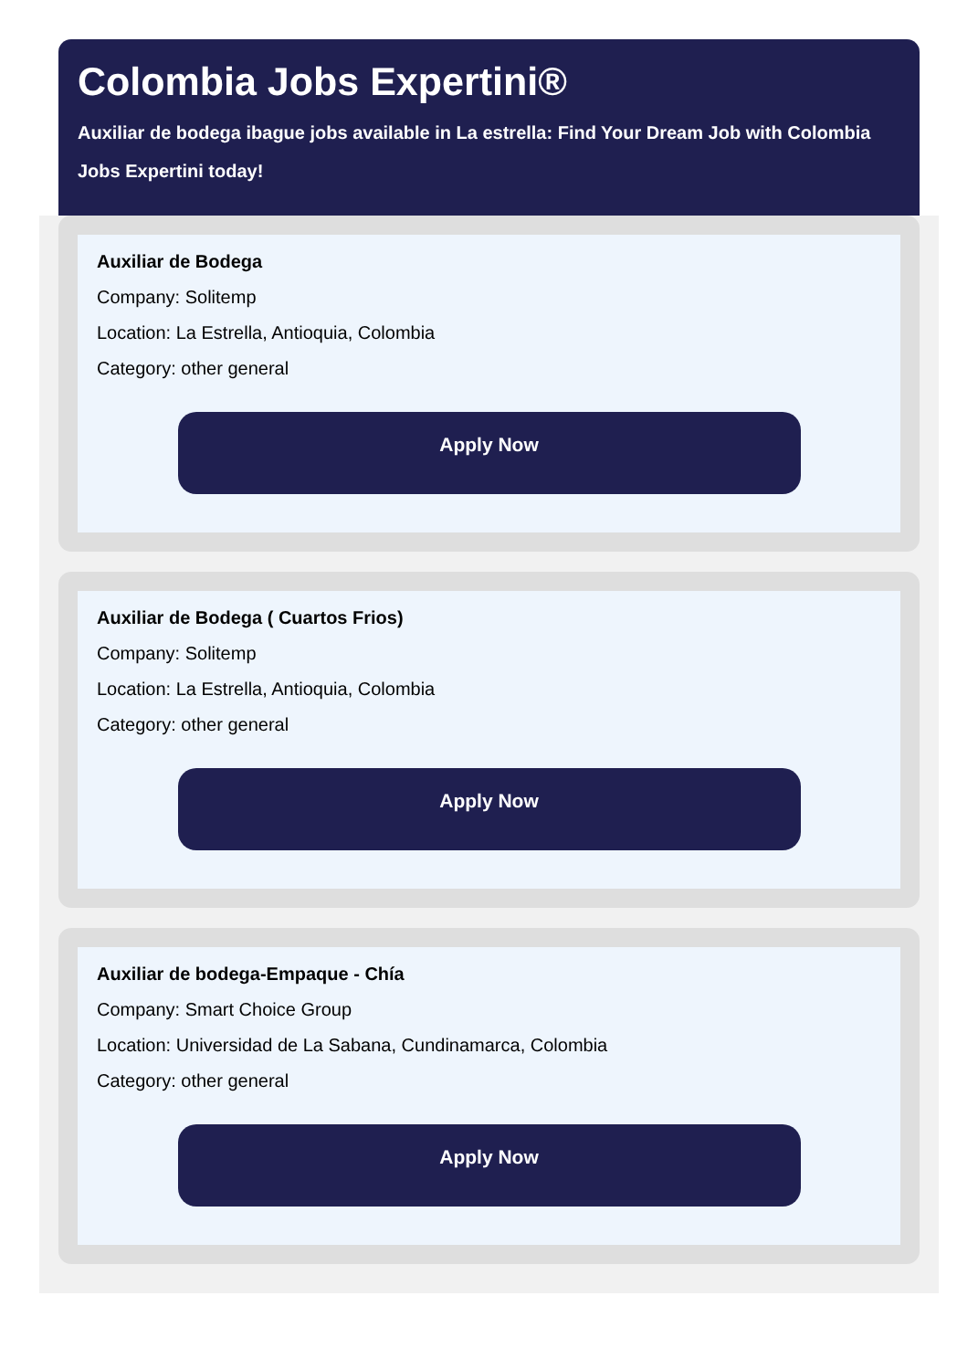Colombia Jobs Expertini®
Auxiliar de bodega ibague jobs available in La estrella: Find Your Dream Job with Colombia Jobs Expertini today!
Auxiliar de Bodega
Company: Solitemp
Location: La Estrella, Antioquia, Colombia
Category: other general
Apply Now
Auxiliar de Bodega ( Cuartos Frios)
Company: Solitemp
Location: La Estrella, Antioquia, Colombia
Category: other general
Apply Now
Auxiliar de bodega-Empaque - Chía
Company: Smart Choice Group
Location: Universidad de La Sabana, Cundinamarca, Colombia
Category: other general
Apply Now